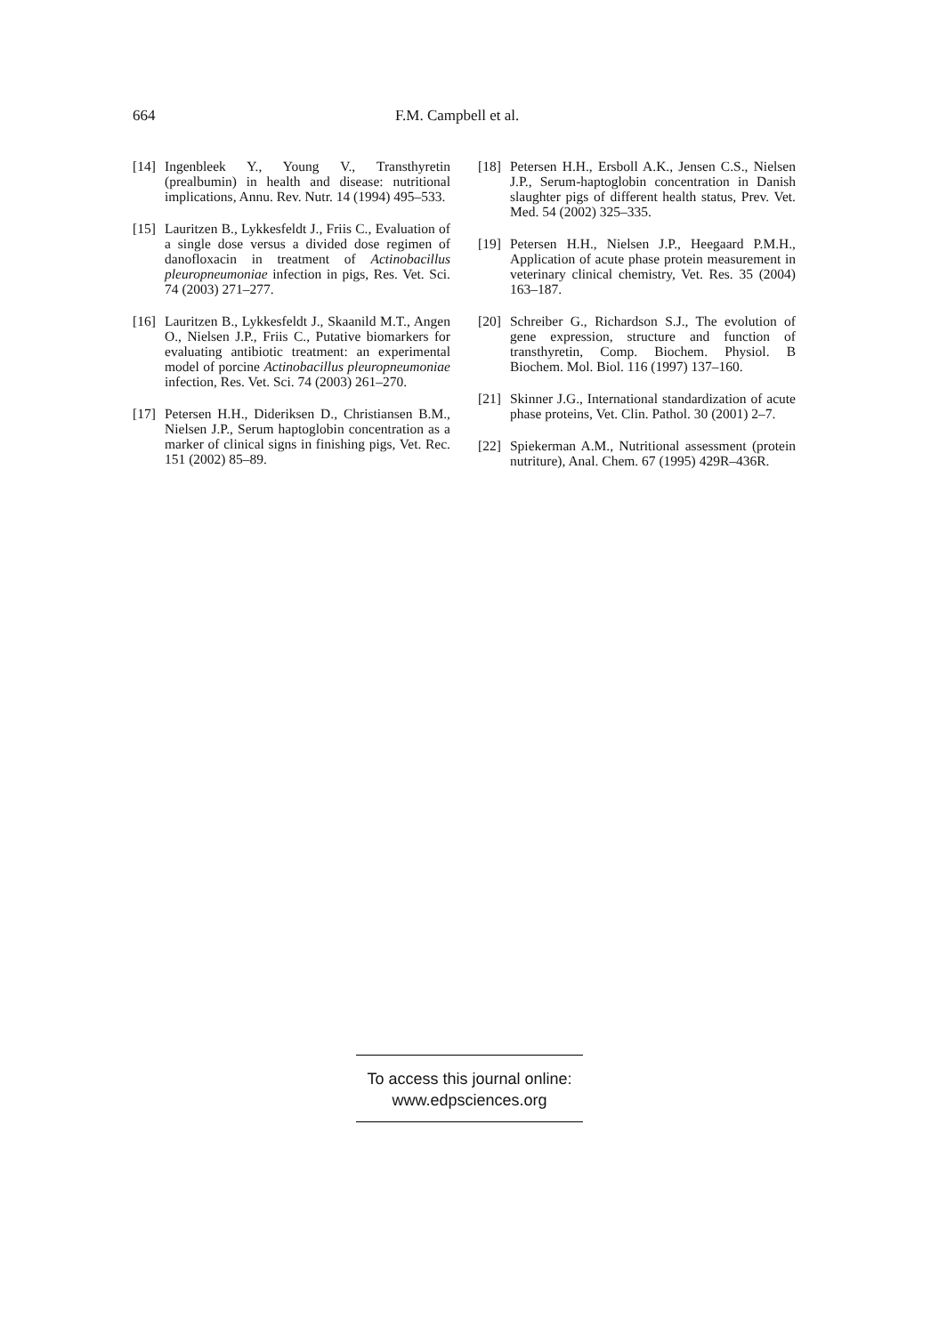664 F.M. Campbell et al.
[14] Ingenbleek Y., Young V., Transthyretin (prealbumin) in health and disease: nutritional implications, Annu. Rev. Nutr. 14 (1994) 495–533.
[15] Lauritzen B., Lykkesfeldt J., Friis C., Evaluation of a single dose versus a divided dose regimen of danofloxacin in treatment of Actinobacillus pleuropneumoniae infection in pigs, Res. Vet. Sci. 74 (2003) 271–277.
[16] Lauritzen B., Lykkesfeldt J., Skaanild M.T., Angen O., Nielsen J.P., Friis C., Putative biomarkers for evaluating antibiotic treatment: an experimental model of porcine Actinobacillus pleuropneumoniae infection, Res. Vet. Sci. 74 (2003) 261–270.
[17] Petersen H.H., Dideriksen D., Christiansen B.M., Nielsen J.P., Serum haptoglobin concentration as a marker of clinical signs in finishing pigs, Vet. Rec. 151 (2002) 85–89.
[18] Petersen H.H., Ersboll A.K., Jensen C.S., Nielsen J.P., Serum-haptoglobin concentration in Danish slaughter pigs of different health status, Prev. Vet. Med. 54 (2002) 325–335.
[19] Petersen H.H., Nielsen J.P., Heegaard P.M.H., Application of acute phase protein measurement in veterinary clinical chemistry, Vet. Res. 35 (2004) 163–187.
[20] Schreiber G., Richardson S.J., The evolution of gene expression, structure and function of transthyretin, Comp. Biochem. Physiol. B Biochem. Mol. Biol. 116 (1997) 137–160.
[21] Skinner J.G., International standardization of acute phase proteins, Vet. Clin. Pathol. 30 (2001) 2–7.
[22] Spiekerman A.M., Nutritional assessment (protein nutriture), Anal. Chem. 67 (1995) 429R–436R.
To access this journal online:
www.edpsciences.org